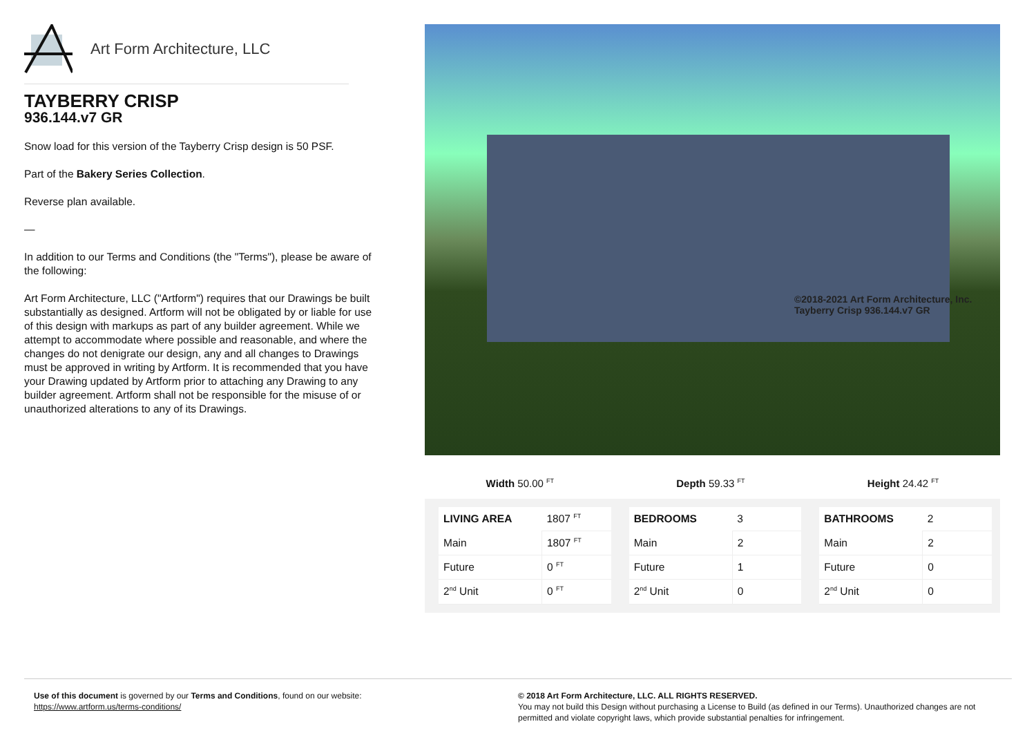Art Form Architecture, LLC
TAYBERRY CRISP
936.144.v7 GR
Snow load for this version of the Tayberry Crisp design is 50 PSF.
Part of the Bakery Series Collection.
Reverse plan available.
—
In addition to our Terms and Conditions (the "Terms"), please be aware of the following:
Art Form Architecture, LLC ("Artform") requires that our Drawings be built substantially as designed. Artform will not be obligated by or liable for use of this design with markups as part of any builder agreement. While we attempt to accommodate where possible and reasonable, and where the changes do not denigrate our design, any and all changes to Drawings must be approved in writing by Artform. It is recommended that you have your Drawing updated by Artform prior to attaching any Drawing to any builder agreement. Artform shall not be responsible for the misuse of or unauthorized alterations to any of its Drawings.
©2018-2021 Art Form Architecture, Inc.
Tayberry Crisp 936.144.v7 GR
Width 50.00 <sup>FT</sup> Depth 59.33 <sup>FT</sup> Height 24.42 <sup>FT</sup>
| LIVING AREA | 1807 <sup>FT</sup> |
| Main | 1807 <sup>FT</sup> |
| Future | 0 <sup>FT</sup> |
| 2<sup>nd</sup> Unit | 0 <sup>FT</sup> |
| BEDROOMS | 3 |
| Main | 2 |
| Future | 1 |
| 2<sup>nd</sup> Unit | 0 |
| BATHROOMS | 2 |
| Main | 2 |
| Future | 0 |
| 2<sup>nd</sup> Unit | 0 |
Use of this document is governed by our Terms and Conditions, found on our website:
https://www.artform.us/terms-conditions/
© 2018 Art Form Architecture, LLC. ALL RIGHTS RESERVED.
You may not build this Design without purchasing a License to Build (as defined in our Terms). Unauthorized changes are not permitted and violate copyright laws, which provide substantial penalties for infringement.